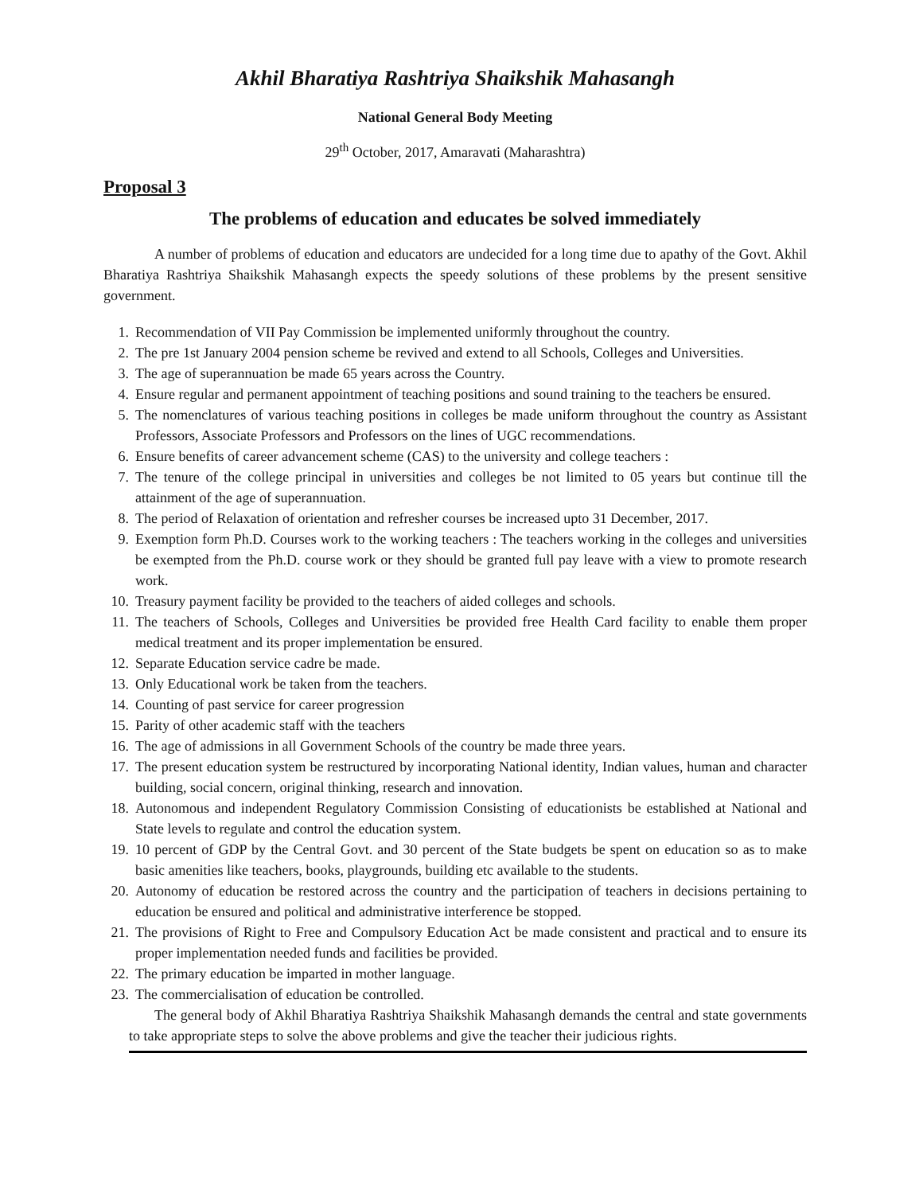Akhil Bharatiya Rashtriya Shaikshik Mahasangh
National General Body Meeting
29<sup>th</sup> October, 2017, Amaravati (Maharashtra)
Proposal 3
The problems of education and educates be solved immediately
A number of problems of education and educators are undecided for a long time due to apathy of the Govt. Akhil Bharatiya Rashtriya Shaikshik Mahasangh expects the speedy solutions of these problems by the present sensitive government.
1. Recommendation of VII Pay Commission be implemented uniformly throughout the country.
2. The pre 1st January 2004 pension scheme be revived and extend to all Schools, Colleges and Universities.
3. The age of superannuation be made 65 years across the Country.
4. Ensure regular and permanent appointment of teaching positions and sound training to the teachers be ensured.
5. The nomenclatures of various teaching positions in colleges be made uniform throughout the country as Assistant Professors, Associate Professors and Professors on the lines of UGC recommendations.
6. Ensure benefits of career advancement scheme (CAS) to the university and college teachers :
7. The tenure of the college principal in universities and colleges be not limited to 05 years but continue till the attainment of the age of superannuation.
8. The period of Relaxation of orientation and refresher courses be increased upto 31 December, 2017.
9. Exemption form Ph.D. Courses work to the working teachers : The teachers working in the colleges and universities be exempted from the Ph.D. course work or they should be granted full pay leave with a view to promote research work.
10. Treasury payment facility be provided to the teachers of aided colleges and schools.
11. The teachers of Schools, Colleges and Universities be provided free Health Card facility to enable them proper medical treatment and its proper implementation be ensured.
12. Separate Education service cadre be made.
13. Only Educational work be taken from the teachers.
14. Counting of past service for career progression
15. Parity of other academic staff with the teachers
16. The age of admissions in all Government Schools of the country be made three years.
17. The present education system be restructured by incorporating National identity, Indian values, human and character building, social concern, original thinking, research and innovation.
18. Autonomous and independent Regulatory Commission Consisting of educationists be established at National and State levels to regulate and control the education system.
19. 10 percent of GDP by the Central Govt. and 30 percent of the State budgets be spent on education so as to make basic amenities like teachers, books, playgrounds, building etc available to the students.
20. Autonomy of education be restored across the country and the participation of teachers in decisions pertaining to education be ensured and political and administrative interference be stopped.
21. The provisions of Right to Free and Compulsory Education Act be made consistent and practical and to ensure its proper implementation needed funds and facilities be provided.
22. The primary education be imparted in mother language.
23. The commercialisation of education be controlled.
The general body of Akhil Bharatiya Rashtriya Shaikshik Mahasangh demands the central and state governments to take appropriate steps to solve the above problems and give the teacher their judicious rights.